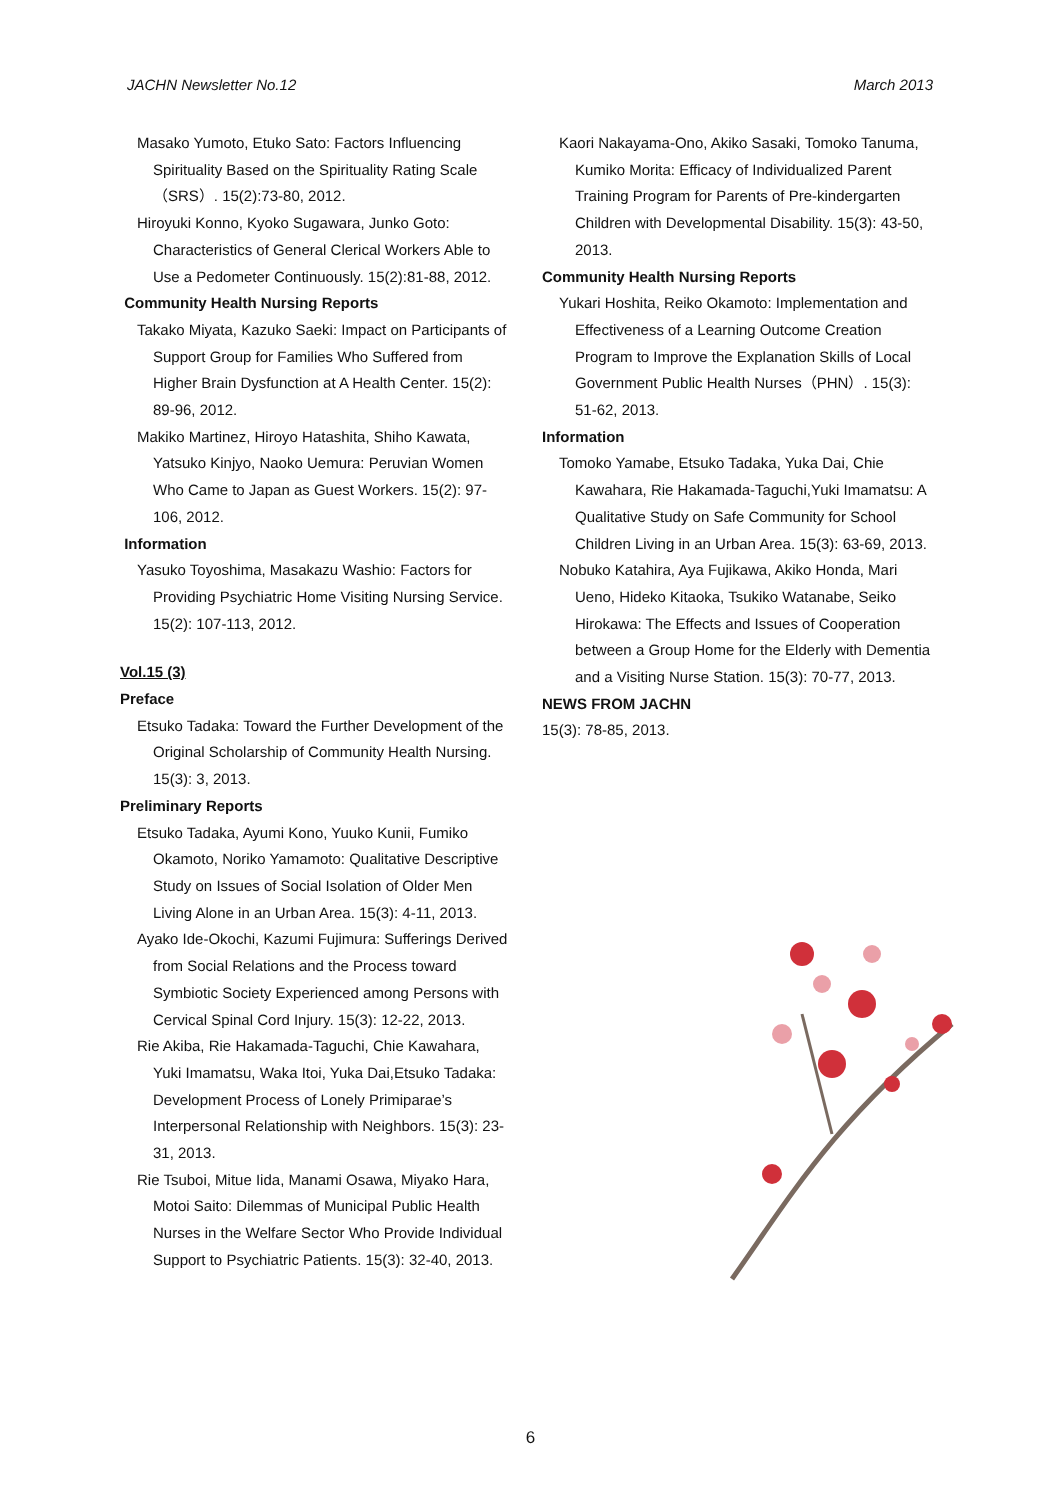JACHN Newsletter No.12 March 2013
Masako Yumoto, Etuko Sato: Factors Influencing Spirituality Based on the Spirituality Rating Scale（SRS）. 15(2):73-80, 2012.
Hiroyuki Konno, Kyoko Sugawara, Junko Goto: Characteristics of General Clerical Workers Able to Use a Pedometer Continuously. 15(2):81-88, 2012.
Community Health Nursing Reports
Takako Miyata, Kazuko Saeki: Impact on Participants of Support Group for Families Who Suffered from Higher Brain Dysfunction at A Health Center. 15(2): 89-96, 2012.
Makiko Martinez, Hiroyo Hatashita, Shiho Kawata, Yatsuko Kinjyo, Naoko Uemura: Peruvian Women Who Came to Japan as Guest Workers. 15(2): 97-106, 2012.
Information
Yasuko Toyoshima, Masakazu Washio: Factors for Providing Psychiatric Home Visiting Nursing Service. 15(2): 107-113, 2012.
Vol.15 (3)
Preface
Etsuko Tadaka: Toward the Further Development of the Original Scholarship of Community Health Nursing. 15(3): 3, 2013.
Preliminary Reports
Etsuko Tadaka, Ayumi Kono, Yuuko Kunii, Fumiko Okamoto, Noriko Yamamoto: Qualitative Descriptive Study on Issues of Social Isolation of Older Men Living Alone in an Urban Area. 15(3): 4-11, 2013.
Ayako Ide-Okochi, Kazumi Fujimura: Sufferings Derived from Social Relations and the Process toward Symbiotic Society Experienced among Persons with Cervical Spinal Cord Injury. 15(3): 12-22, 2013.
Rie Akiba, Rie Hakamada-Taguchi, Chie Kawahara, Yuki Imamatsu, Waka Itoi, Yuka Dai,Etsuko Tadaka: Development Process of Lonely Primiparae’s Interpersonal Relationship with Neighbors. 15(3): 23-31, 2013.
Rie Tsuboi, Mitue Iida, Manami Osawa, Miyako Hara, Motoi Saito: Dilemmas of Municipal Public Health Nurses in the Welfare Sector Who Provide Individual Support to Psychiatric Patients. 15(3): 32-40, 2013.
Kaori Nakayama-Ono, Akiko Sasaki, Tomoko Tanuma, Kumiko Morita: Efficacy of Individualized Parent Training Program for Parents of Pre-kindergarten Children with Developmental Disability. 15(3): 43-50, 2013.
Community Health Nursing Reports
Yukari Hoshita, Reiko Okamoto: Implementation and Effectiveness of a Learning Outcome Creation Program to Improve the Explanation Skills of Local Government Public Health Nurses（PHN）. 15(3): 51-62, 2013.
Information
Tomoko Yamabe, Etsuko Tadaka, Yuka Dai, Chie Kawahara, Rie Hakamada-Taguchi,Yuki Imamatsu: A Qualitative Study on Safe Community for School Children Living in an Urban Area. 15(3): 63-69, 2013.
Nobuko Katahira, Aya Fujikawa, Akiko Honda, Mari Ueno, Hideko Kitaoka, Tsukiko Watanabe, Seiko Hirokawa: The Effects and Issues of Cooperation between a Group Home for the Elderly with Dementia and a Visiting Nurse Station. 15(3): 70-77, 2013.
NEWS FROM JACHN
15(3): 78-85, 2013.
6